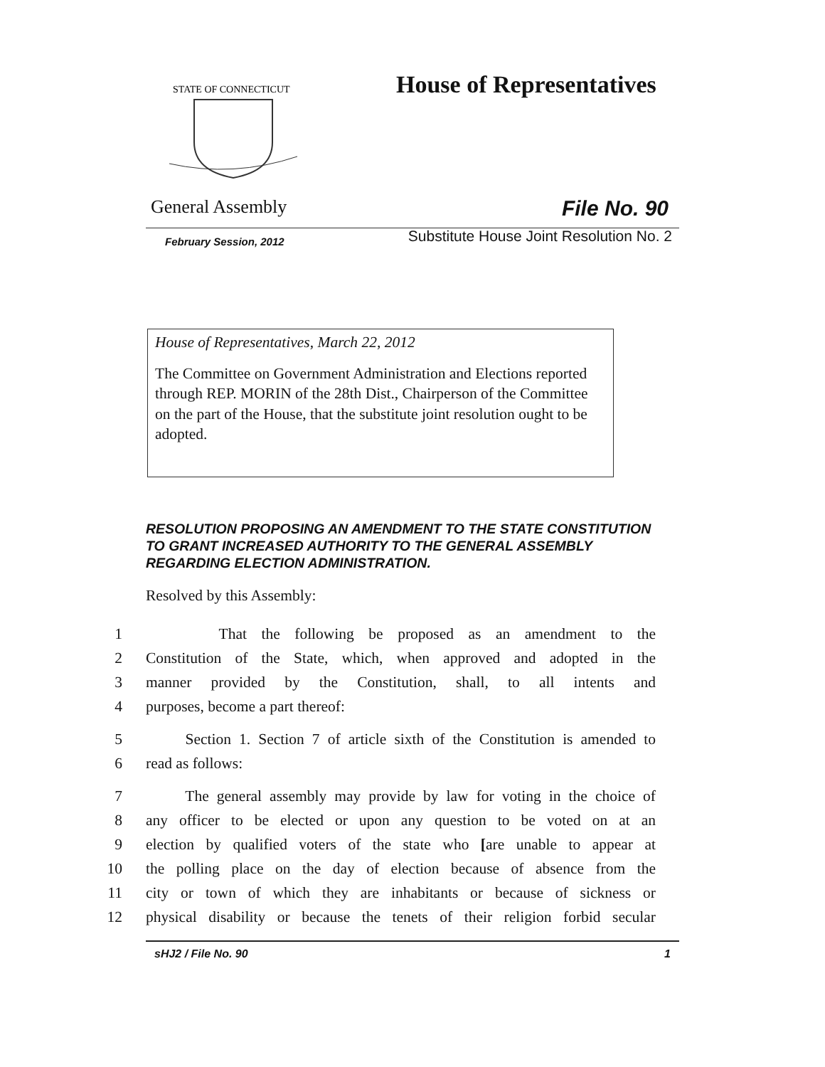STATE OF CONNECTICUT
House of Representatives
General Assembly File No. 90
February Session, 2012
Substitute House Joint Resolution No. 2
House of Representatives, March 22, 2012
The Committee on Government Administration and Elections reported through REP. MORIN of the 28th Dist., Chairperson of the Committee on the part of the House, that the substitute joint resolution ought to be adopted.
RESOLUTION PROPOSING AN AMENDMENT TO THE STATE CONSTITUTION TO GRANT INCREASED AUTHORITY TO THE GENERAL ASSEMBLY REGARDING ELECTION ADMINISTRATION.
Resolved by this Assembly:
1 That the following be proposed as an amendment to the
2 Constitution of the State, which, when approved and adopted in the
3 manner provided by the Constitution, shall, to all intents and
4 purposes, become a part thereof:
5 Section 1. Section 7 of article sixth of the Constitution is amended to
6 read as follows:
7 The general assembly may provide by law for voting in the choice of
8 any officer to be elected or upon any question to be voted on at an
9 election by qualified voters of the state who [are unable to appear at
10 the polling place on the day of election because of absence from the
11 city or town of which they are inhabitants or because of sickness or
12 physical disability or because the tenets of their religion forbid secular
sHJ2 / File No. 90 1